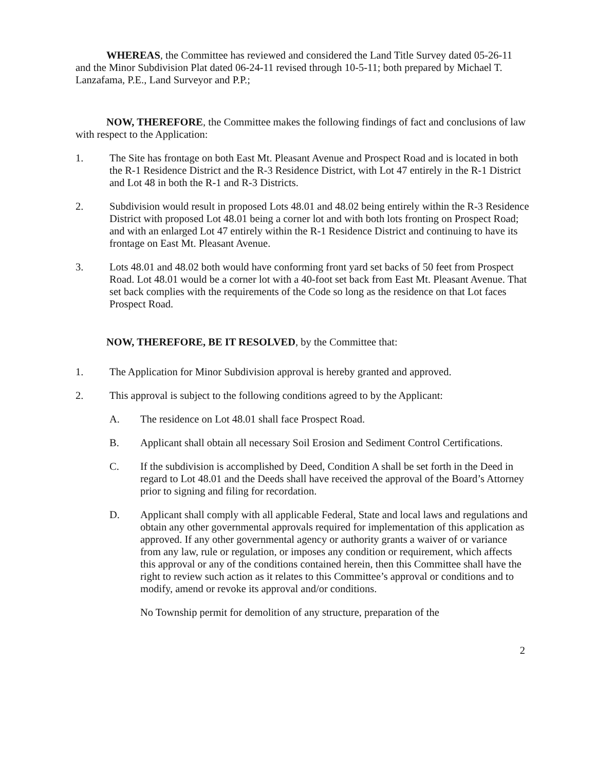WHEREAS, the Committee has reviewed and considered the Land Title Survey dated 05-26-11 and the Minor Subdivision Plat dated 06-24-11 revised through 10-5-11; both prepared by Michael T. Lanzafama, P.E., Land Surveyor and P.P.;
NOW, THEREFORE, the Committee makes the following findings of fact and conclusions of law with respect to the Application:
1. The Site has frontage on both East Mt. Pleasant Avenue and Prospect Road and is located in both the R-1 Residence District and the R-3 Residence District, with Lot 47 entirely in the R-1 District and Lot 48 in both the R-1 and R-3 Districts.
2. Subdivision would result in proposed Lots 48.01 and 48.02 being entirely within the R-3 Residence District with proposed Lot 48.01 being a corner lot and with both lots fronting on Prospect Road; and with an enlarged Lot 47 entirely within the R-1 Residence District and continuing to have its frontage on East Mt. Pleasant Avenue.
3. Lots 48.01 and 48.02 both would have conforming front yard set backs of 50 feet from Prospect Road. Lot 48.01 would be a corner lot with a 40-foot set back from East Mt. Pleasant Avenue. That set back complies with the requirements of the Code so long as the residence on that Lot faces Prospect Road.
NOW, THEREFORE, BE IT RESOLVED, by the Committee that:
1. The Application for Minor Subdivision approval is hereby granted and approved.
2. This approval is subject to the following conditions agreed to by the Applicant:
A. The residence on Lot 48.01 shall face Prospect Road.
B. Applicant shall obtain all necessary Soil Erosion and Sediment Control Certifications.
C. If the subdivision is accomplished by Deed, Condition A shall be set forth in the Deed in regard to Lot 48.01 and the Deeds shall have received the approval of the Board’s Attorney prior to signing and filing for recordation.
D. Applicant shall comply with all applicable Federal, State and local laws and regulations and obtain any other governmental approvals required for implementation of this application as approved. If any other governmental agency or authority grants a waiver of or variance from any law, rule or regulation, or imposes any condition or requirement, which affects this approval or any of the conditions contained herein, then this Committee shall have the right to review such action as it relates to this Committee’s approval or conditions and to modify, amend or revoke its approval and/or conditions.
No Township permit for demolition of any structure, preparation of the
2